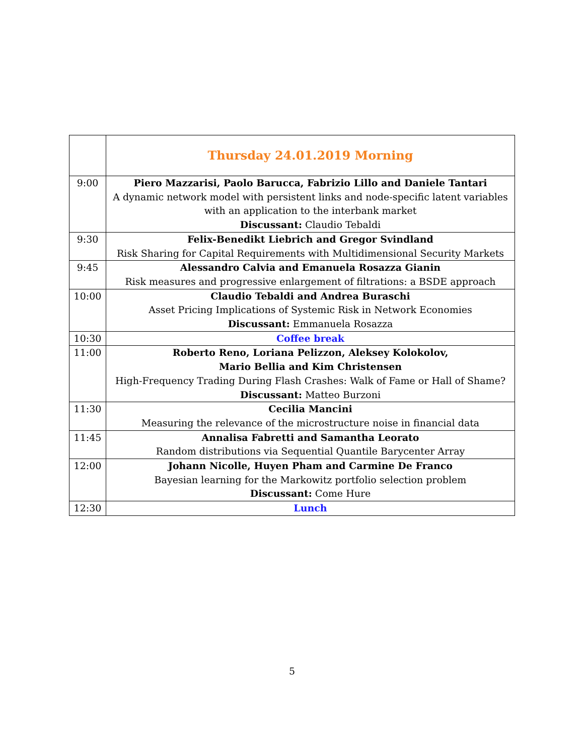| | Thursday 24.01.2019 Morning |
| 9:00 | Piero Mazzarisi, Paolo Barucca, Fabrizio Lillo and Daniele Tantari A dynamic network model with persistent links and node-specific latent variables with an application to the interbank market Discussant: Claudio Tebaldi |
| 9:30 | Felix-Benedikt Liebrich and Gregor Svindland Risk Sharing for Capital Requirements with Multidimensional Security Markets |
| 9:45 | Alessandro Calvia and Emanuela Rosazza Gianin Risk measures and progressive enlargement of filtrations: a BSDE approach |
| 10:00 | Claudio Tebaldi and Andrea Buraschi Asset Pricing Implications of Systemic Risk in Network Economies Discussant: Emmanuela Rosazza |
| 10:30 | Coffee break |
| 11:00 | Roberto Reno, Loriana Pelizzon, Aleksey Kolokolov, Mario Bellia and Kim Christensen High-Frequency Trading During Flash Crashes: Walk of Fame or Hall of Shame? Discussant: Matteo Burzoni |
| 11:30 | Cecilia Mancini Measuring the relevance of the microstructure noise in financial data |
| 11:45 | Annalisa Fabretti and Samantha Leorato Random distributions via Sequential Quantile Barycenter Array |
| 12:00 | Johann Nicolle, Huyen Pham and Carmine De Franco Bayesian learning for the Markowitz portfolio selection problem Discussant: Come Hure |
| 12:30 | Lunch |
5